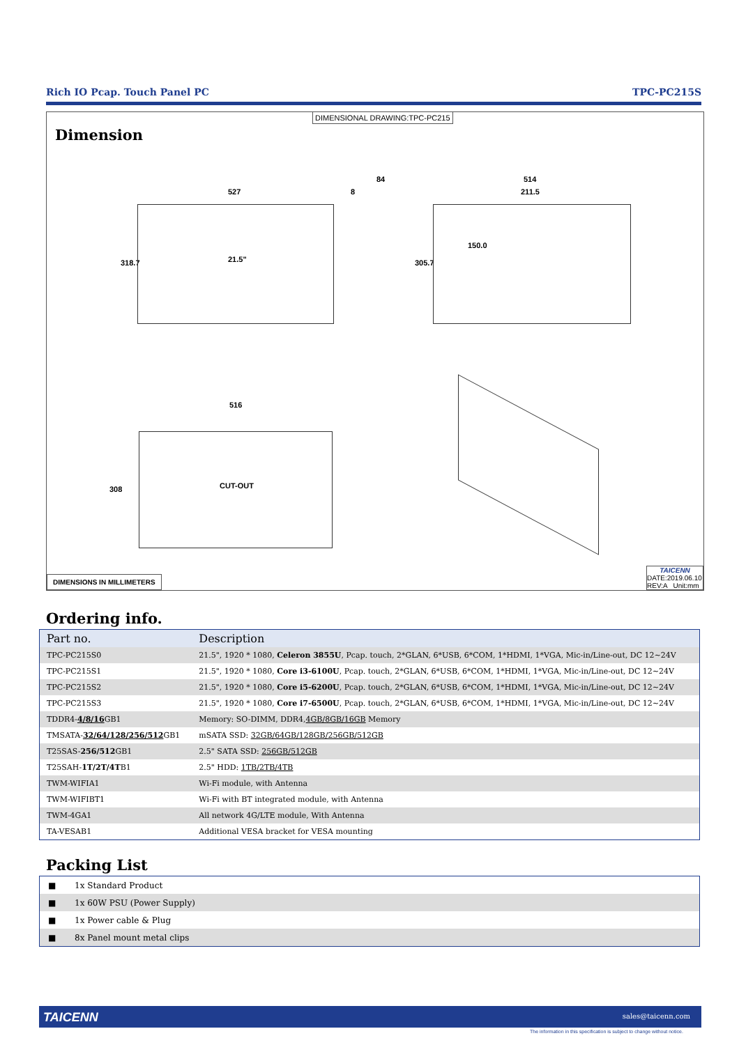Rich IO Pcap. Touch Panel PC TPC-PC215S
DIMENSIONAL DRAWING:TPC-PC215
Dimension
527 8
84 514
211.5
318.7 21.5" 305.7
150.0
516
308 CUT-OUT
DIMENSIONS IN MILLIMETERS
TAICENN
DATE:2019.06.10
REV:A Unit:mm
Ordering info.
| Part no. | Description |
| --- | --- |
| TPC-PC215S0 | 21.5", 1920 * 1080, Celeron 3855U , Pcap. touch, 2*GLAN, 6*USB, 6*COM, 1*HDMI, 1*VGA, Mic-in/Line-out, DC 12~24V |
| TPC-PC215S1 | 21.5", 1920 * 1080, Core i3-6100U , Pcap. touch, 2*GLAN, 6*USB, 6*COM, 1*HDMI, 1*VGA, Mic-in/Line-out, DC 12~24V |
| TPC-PC215S2 | 21.5", 1920 * 1080, Core i5-6200U , Pcap. touch, 2*GLAN, 6*USB, 6*COM, 1*HDMI, 1*VGA, Mic-in/Line-out, DC 12~24V |
| TPC-PC215S3 | 21.5", 1920 * 1080, Core i7-6500U , Pcap. touch, 2*GLAN, 6*USB, 6*COM, 1*HDMI, 1*VGA, Mic-in/Line-out, DC 12~24V |
| TDDR4- 4/8/16 GB1 | Memory: SO-DIMM, DDR4, 4GB/8GB/16GB Memory |
| TMSATA- 32/64/128/256/512 GB1 | mSATA SSD: 32GB/64GB/128GB/256GB/512GB |
| T25SAS- 256/512 GB1 | 2.5" SATA SSD: 256GB/512GB |
| T25SAH- 1T/2T/4T B1 | 2.5" HDD: 1TB/2TB/4TB |
| TWM-WIFIA1 | Wi-Fi module, with Antenna |
| TWM-WIFIBT1 | Wi-Fi with BT integrated module, with Antenna |
| TWM-4GA1 | All network 4G/LTE module, With Antenna |
| TA-VESAB1 | Additional VESA bracket for VESA mounting |
Packing List
| ■ | 1x Standard Product |
| ■ | 1x 60W PSU (Power Supply) |
| ■ | 1x Power cable & Plug |
| ■ | 8x Panel mount metal clips |
TAICENN sales@taicenn.com
The information in this specification is subject to change without notice.